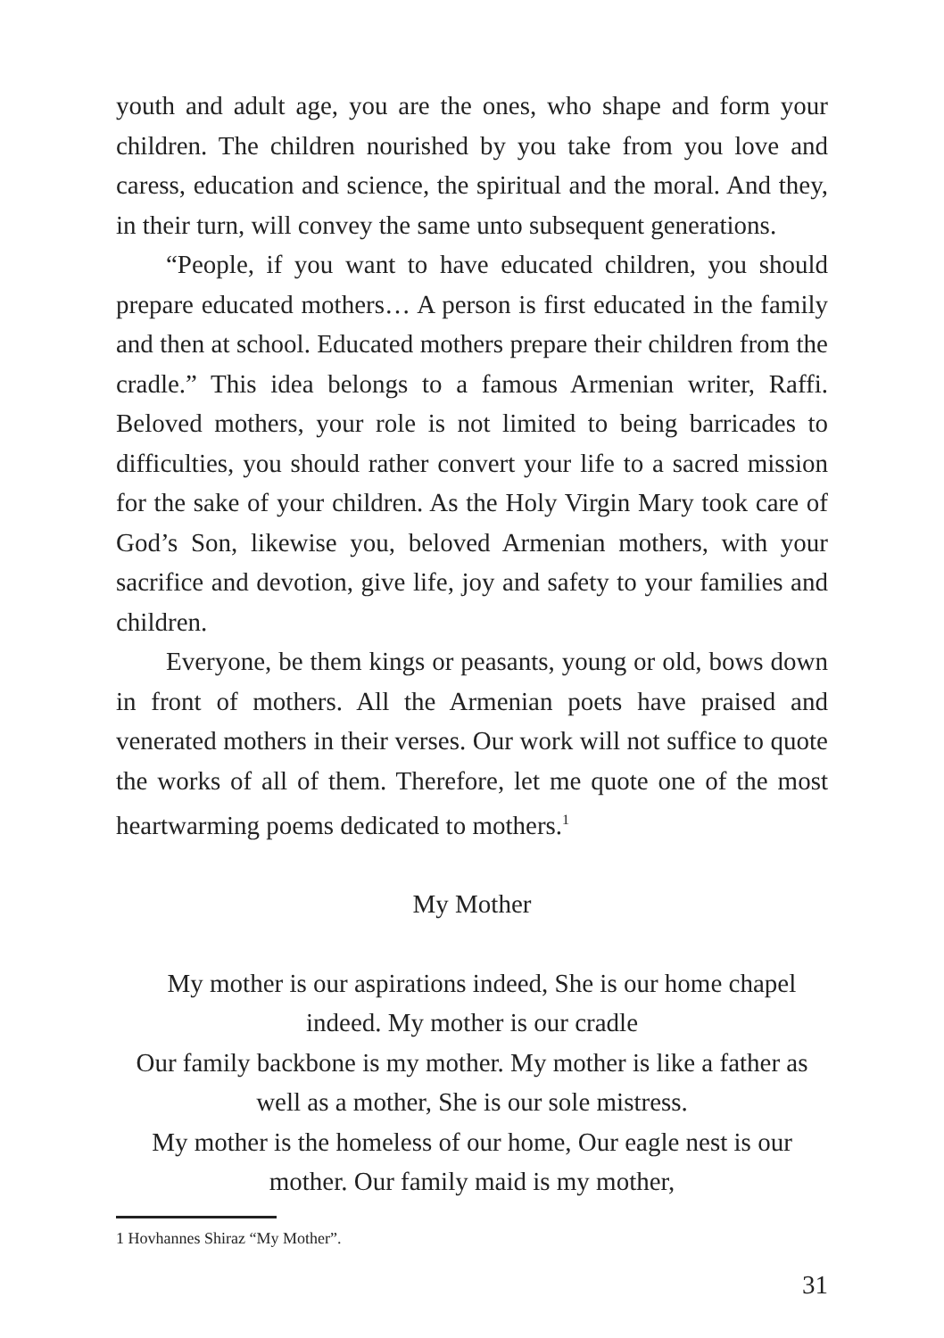youth and adult age, you are the ones, who shape and form your children. The children nourished by you take from you love and caress, education and science, the spiritual and the moral. And they, in their turn, will convey the same unto subsequent generations.
“People, if you want to have educated children, you should prepare educated mothers… A person is first educated in the family and then at school. Educated mothers prepare their children from the cradle.” This idea belongs to a famous Armenian writer, Raffi. Beloved mothers, your role is not limited to being barricades to difficulties, you should rather convert your life to a sacred mission for the sake of your children. As the Holy Virgin Mary took care of God’s Son, likewise you, beloved Armenian mothers, with your sacrifice and devotion, give life, joy and safety to your families and children.
Everyone, be them kings or peasants, young or old, bows down in front of mothers. All the Armenian poets have praised and venerated mothers in their verses. Our work will not suffice to quote the works of all of them. Therefore, let me quote one of the most heartwarming poems dedicated to mothers.<sup>1</sup>
My Mother
My mother is our aspirations indeed, She is our home chapel indeed. My mother is our cradle
Our family backbone is my mother. My mother is like a father as well as a mother, She is our sole mistress.
My mother is the homeless of our home, Our eagle nest is our mother. Our family maid is my mother,
1 Hovhannes Shiraz “My Mother”.
31